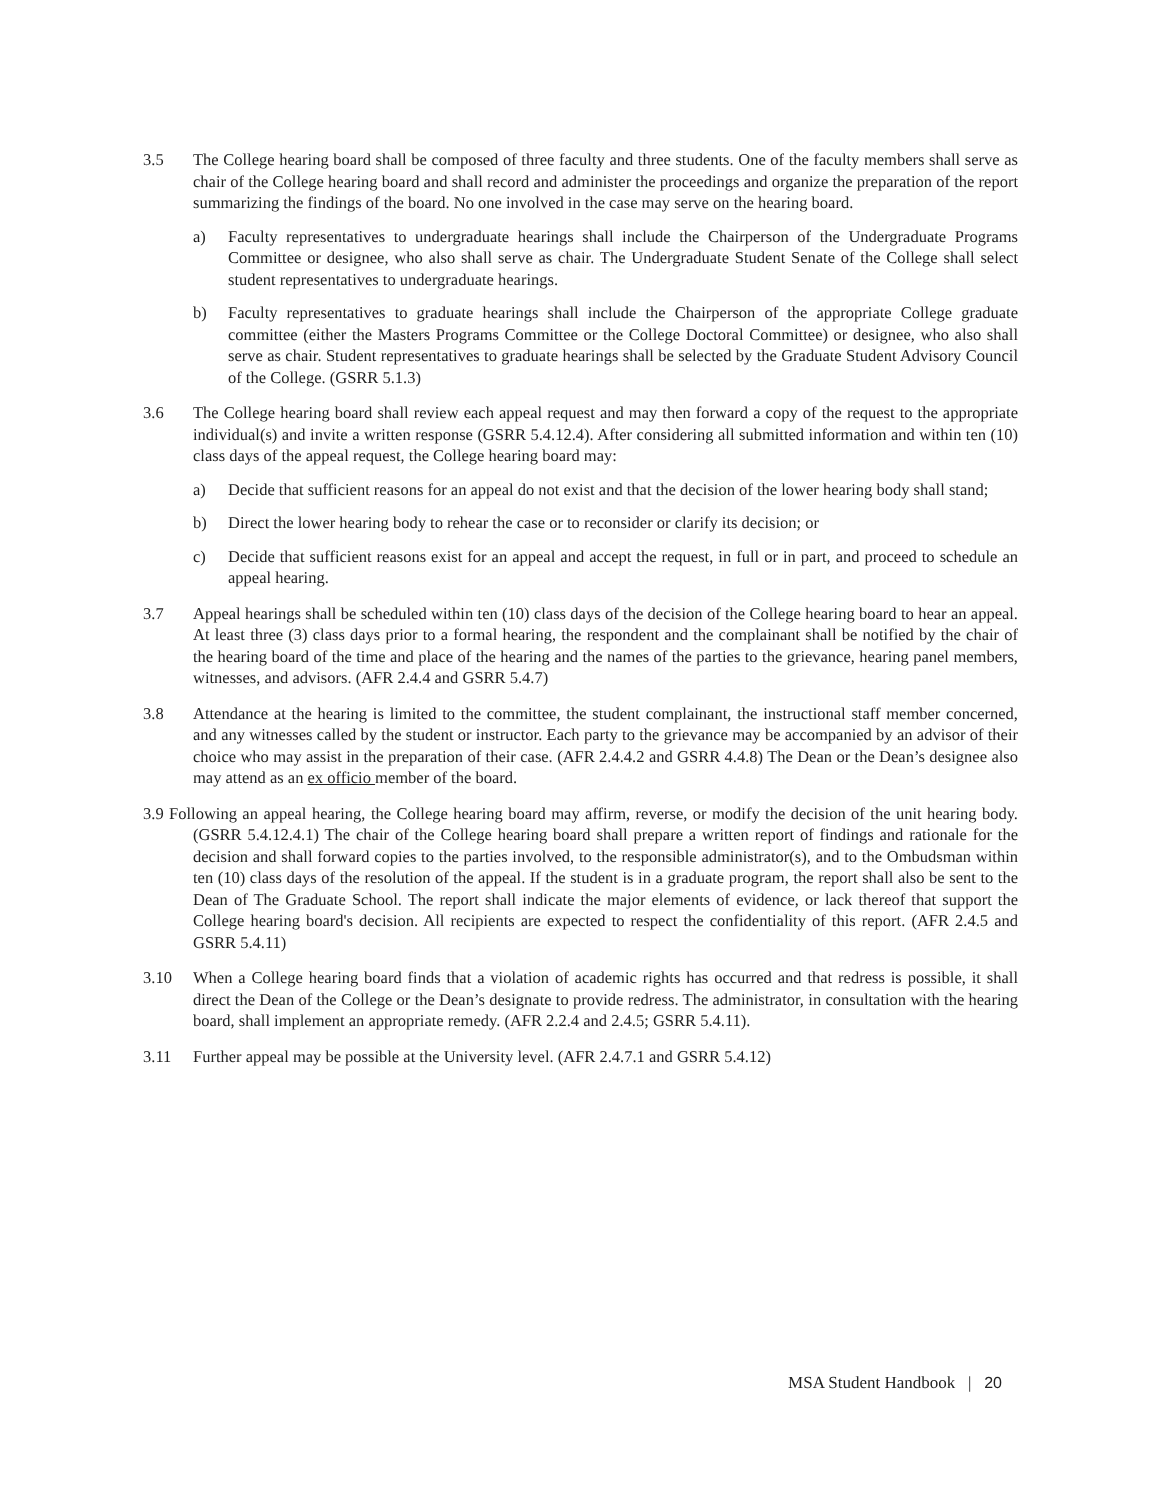3.5 The College hearing board shall be composed of three faculty and three students. One of the faculty members shall serve as chair of the College hearing board and shall record and administer the proceedings and organize the preparation of the report summarizing the findings of the board. No one involved in the case may serve on the hearing board.
a) Faculty representatives to undergraduate hearings shall include the Chairperson of the Undergraduate Programs Committee or designee, who also shall serve as chair. The Undergraduate Student Senate of the College shall select student representatives to undergraduate hearings.
b) Faculty representatives to graduate hearings shall include the Chairperson of the appropriate College graduate committee (either the Masters Programs Committee or the College Doctoral Committee) or designee, who also shall serve as chair. Student representatives to graduate hearings shall be selected by the Graduate Student Advisory Council of the College. (GSRR 5.1.3)
3.6 The College hearing board shall review each appeal request and may then forward a copy of the request to the appropriate individual(s) and invite a written response (GSRR 5.4.12.4). After considering all submitted information and within ten (10) class days of the appeal request, the College hearing board may:
a) Decide that sufficient reasons for an appeal do not exist and that the decision of the lower hearing body shall stand;
b) Direct the lower hearing body to rehear the case or to reconsider or clarify its decision; or
c) Decide that sufficient reasons exist for an appeal and accept the request, in full or in part, and proceed to schedule an appeal hearing.
3.7 Appeal hearings shall be scheduled within ten (10) class days of the decision of the College hearing board to hear an appeal. At least three (3) class days prior to a formal hearing, the respondent and the complainant shall be notified by the chair of the hearing board of the time and place of the hearing and the names of the parties to the grievance, hearing panel members, witnesses, and advisors. (AFR 2.4.4 and GSRR 5.4.7)
3.8 Attendance at the hearing is limited to the committee, the student complainant, the instructional staff member concerned, and any witnesses called by the student or instructor. Each party to the grievance may be accompanied by an advisor of their choice who may assist in the preparation of their case. (AFR 2.4.4.2 and GSRR 4.4.8) The Dean or the Dean’s designee also may attend as an ex officio member of the board.
3.9 Following an appeal hearing, the College hearing board may affirm, reverse, or modify the decision of the unit hearing body. (GSRR 5.4.12.4.1) The chair of the College hearing board shall prepare a written report of findings and rationale for the decision and shall forward copies to the parties involved, to the responsible administrator(s), and to the Ombudsman within ten (10) class days of the resolution of the appeal. If the student is in a graduate program, the report shall also be sent to the Dean of The Graduate School. The report shall indicate the major elements of evidence, or lack thereof that support the College hearing board's decision. All recipients are expected to respect the confidentiality of this report. (AFR 2.4.5 and GSRR 5.4.11)
3.10 When a College hearing board finds that a violation of academic rights has occurred and that redress is possible, it shall direct the Dean of the College or the Dean’s designate to provide redress. The administrator, in consultation with the hearing board, shall implement an appropriate remedy. (AFR 2.2.4 and 2.4.5; GSRR 5.4.11).
3.11 Further appeal may be possible at the University level. (AFR 2.4.7.1 and GSRR 5.4.12)
MSA Student Handbook | 20